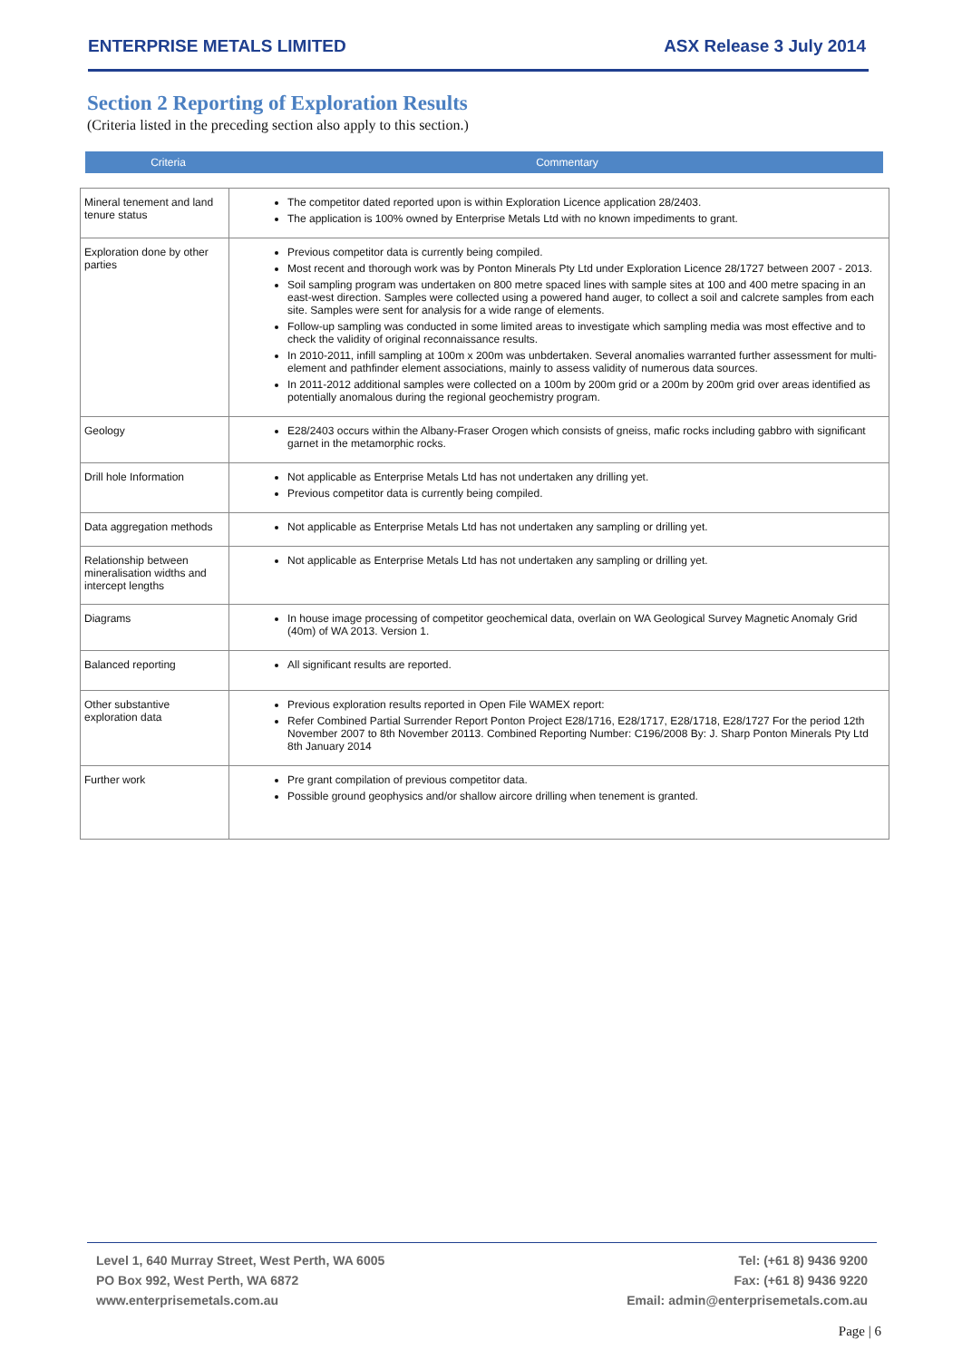ENTERPRISE METALS LIMITED ASX Release 3 July 2014
Section 2 Reporting of Exploration Results
(Criteria listed in the preceding section also apply to this section.)
Criteria Commentary
| Mineral tenement and land tenure status | The competitor dated reported upon is within Exploration Licence application 28/2403. The application is 100% owned by Enterprise Metals Ltd with no known impediments to grant. |
| Exploration done by other parties | Previous competitor data is currently being compiled. Most recent and thorough work was by Ponton Minerals Pty Ltd under Exploration Licence 28/1727 between 2007 - 2013. Soil sampling program was undertaken on 800 metre spaced lines with sample sites at 100 and 400 metre spacing in an east-west direction. Samples were collected using a powered hand auger, to collect a soil and calcrete samples from each site. Samples were sent for analysis for a wide range of elements. Follow-up sampling was conducted in some limited areas to investigate which sampling media was most effective and to check the validity of original reconnaissance results. In 2010-2011, infill sampling at 100m x 200m was unbdertaken. Several anomalies warranted further assessment for multi-element and pathfinder element associations, mainly to assess validity of numerous data sources. In 2011-2012 additional samples were collected on a 100m by 200m grid or a 200m by 200m grid over areas identified as potentially anomalous during the regional geochemistry program. |
| Geology | E28/2403 occurs within the Albany-Fraser Orogen which consists of gneiss, mafic rocks including gabbro with significant garnet in the metamorphic rocks. |
| Drill hole Information | Not applicable as Enterprise Metals Ltd has not undertaken any drilling yet. Previous competitor data is currently being compiled. |
| Data aggregation methods | Not applicable as Enterprise Metals Ltd has not undertaken any sampling or drilling yet. |
| Relationship between mineralisation widths and intercept lengths | Not applicable as Enterprise Metals Ltd has not undertaken any sampling or drilling yet. |
| Diagrams | In house image processing of competitor geochemical data, overlain on WA Geological Survey Magnetic Anomaly Grid (40m) of WA 2013. Version 1. |
| Balanced reporting | All significant results are reported. |
| Other substantive exploration data | Previous exploration results reported in Open File WAMEX report: Refer Combined Partial Surrender Report Ponton Project E28/1716, E28/1717, E28/1718, E28/1727 For the period 12th November 2007 to 8th November 20113. Combined Reporting Number: C196/2008 By: J. Sharp Ponton Minerals Pty Ltd 8th January 2014 |
| Further work | Pre grant compilation of previous competitor data. Possible ground geophysics and/or shallow aircore drilling when tenement is granted. |
Level 1, 640 Murray Street, West Perth, WA 6005
PO Box 992, West Perth, WA 6872
www.enterprisemetals.com.au
Tel: (+61 8) 9436 9200
Fax: (+61 8) 9436 9220
Email: admin@enterprisemetals.com.au
Page | 6